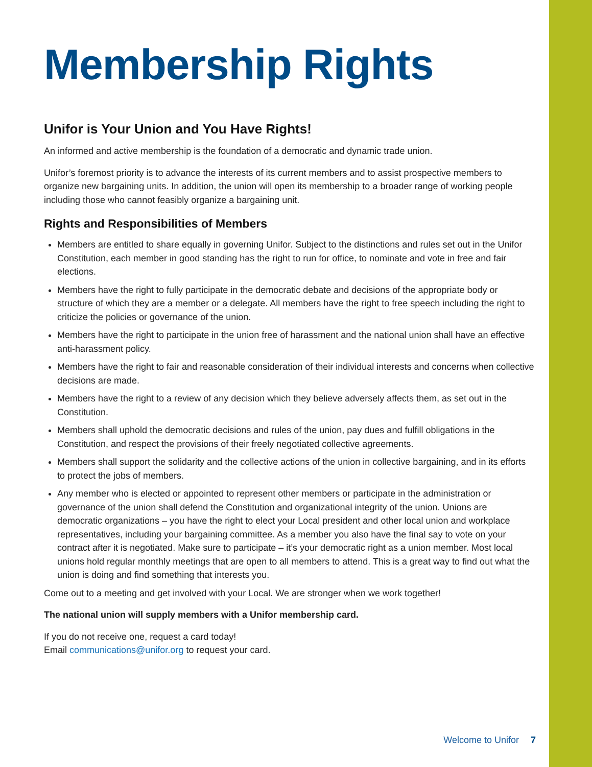Membership Rights
Unifor is Your Union and You Have Rights!
An informed and active membership is the foundation of a democratic and dynamic trade union.
Unifor’s foremost priority is to advance the interests of its current members and to assist prospective members to organize new bargaining units. In addition, the union will open its membership to a broader range of working people including those who cannot feasibly organize a bargaining unit.
Rights and Responsibilities of Members
Members are entitled to share equally in governing Unifor. Subject to the distinctions and rules set out in the Unifor Constitution, each member in good standing has the right to run for office, to nominate and vote in free and fair elections.
Members have the right to fully participate in the democratic debate and decisions of the appropriate body or structure of which they are a member or a delegate. All members have the right to free speech including the right to criticize the policies or governance of the union.
Members have the right to participate in the union free of harassment and the national union shall have an effective anti-harassment policy.
Members have the right to fair and reasonable consideration of their individual interests and concerns when collective decisions are made.
Members have the right to a review of any decision which they believe adversely affects them, as set out in the Constitution.
Members shall uphold the democratic decisions and rules of the union, pay dues and fulfill obligations in the Constitution, and respect the provisions of their freely negotiated collective agreements.
Members shall support the solidarity and the collective actions of the union in collective bargaining, and in its efforts to protect the jobs of members.
Any member who is elected or appointed to represent other members or participate in the administration or governance of the union shall defend the Constitution and organizational integrity of the union. Unions are democratic organizations – you have the right to elect your Local president and other local union and workplace representatives, including your bargaining committee. As a member you also have the final say to vote on your contract after it is negotiated. Make sure to participate – it’s your democratic right as a union member. Most local unions hold regular monthly meetings that are open to all members to attend. This is a great way to find out what the union is doing and find something that interests you.
Come out to a meeting and get involved with your Local. We are stronger when we work together!
The national union will supply members with a Unifor membership card.
If you do not receive one, request a card today!
Email communications@unifor.org to request your card.
Welcome to Unifor 7